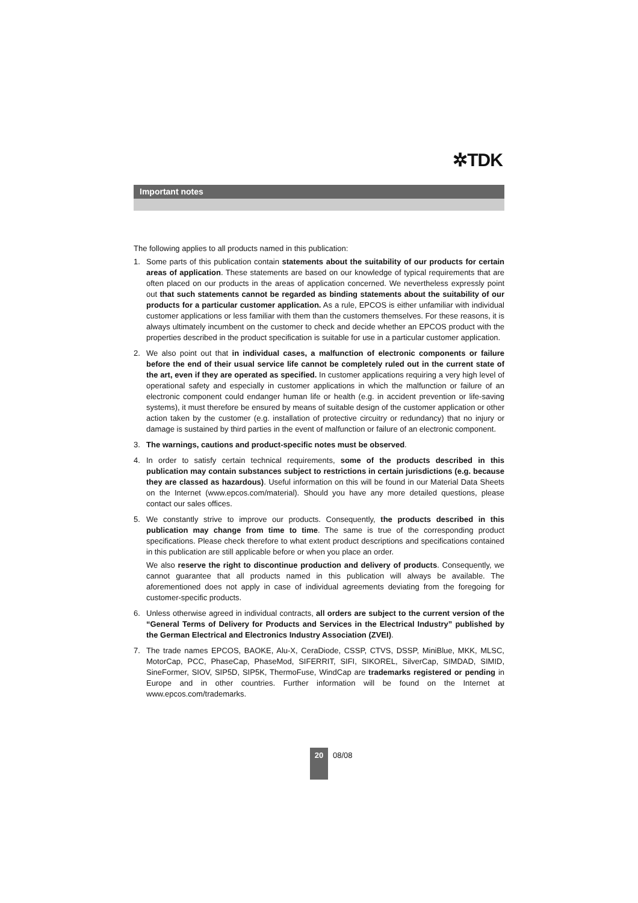✲TDK
Important notes
The following applies to all products named in this publication:
1. Some parts of this publication contain statements about the suitability of our products for certain areas of application. These statements are based on our knowledge of typical requirements that are often placed on our products in the areas of application concerned. We nevertheless expressly point out that such statements cannot be regarded as binding statements about the suitability of our products for a particular customer application. As a rule, EPCOS is either unfamiliar with individual customer applications or less familiar with them than the customers themselves. For these reasons, it is always ultimately incumbent on the customer to check and decide whether an EPCOS product with the properties described in the product specification is suitable for use in a particular customer application.
2. We also point out that in individual cases, a malfunction of electronic components or failure before the end of their usual service life cannot be completely ruled out in the current state of the art, even if they are operated as specified. In customer applications requiring a very high level of operational safety and especially in customer applications in which the malfunction or failure of an electronic component could endanger human life or health (e.g. in accident prevention or life-saving systems), it must therefore be ensured by means of suitable design of the customer application or other action taken by the customer (e.g. installation of protective circuitry or redundancy) that no injury or damage is sustained by third parties in the event of malfunction or failure of an electronic component.
3. The warnings, cautions and product-specific notes must be observed.
4. In order to satisfy certain technical requirements, some of the products described in this publication may contain substances subject to restrictions in certain jurisdictions (e.g. because they are classed as hazardous). Useful information on this will be found in our Material Data Sheets on the Internet (www.epcos.com/material). Should you have any more detailed questions, please contact our sales offices.
5. We constantly strive to improve our products. Consequently, the products described in this publication may change from time to time. The same is true of the corresponding product specifications. Please check therefore to what extent product descriptions and specifications contained in this publication are still applicable before or when you place an order.
We also reserve the right to discontinue production and delivery of products. Consequently, we cannot guarantee that all products named in this publication will always be available. The aforementioned does not apply in case of individual agreements deviating from the foregoing for customer-specific products.
6. Unless otherwise agreed in individual contracts, all orders are subject to the current version of the “General Terms of Delivery for Products and Services in the Electrical Industry” published by the German Electrical and Electronics Industry Association (ZVEI).
7. The trade names EPCOS, BAOKE, Alu-X, CeraDiode, CSSP, CTVS, DSSP, MiniBlue, MKK, MLSC, MotorCap, PCC, PhaseCap, PhaseMod, SIFERRIT, SIFI, SIKOREL, SilverCap, SIMDAD, SIMID, SineFormer, SIOV, SIP5D, SIP5K, ThermoFuse, WindCap are trademarks registered or pending in Europe and in other countries. Further information will be found on the Internet at www.epcos.com/trademarks.
20
08/08